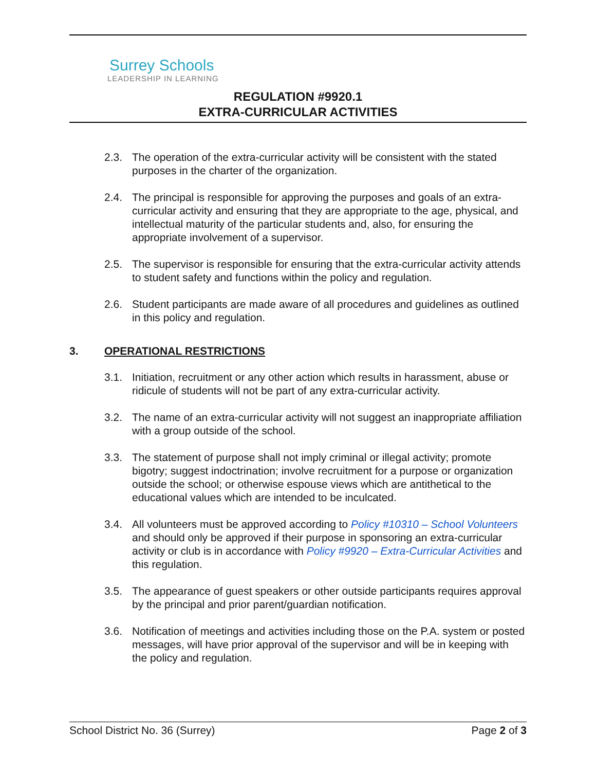Surrey Schools
LEADERSHIP IN LEARNING
REGULATION #9920.1
EXTRA-CURRICULAR ACTIVITIES
2.3. The operation of the extra-curricular activity will be consistent with the stated purposes in the charter of the organization.
2.4. The principal is responsible for approving the purposes and goals of an extra-curricular activity and ensuring that they are appropriate to the age, physical, and intellectual maturity of the particular students and, also, for ensuring the appropriate involvement of a supervisor.
2.5. The supervisor is responsible for ensuring that the extra-curricular activity attends to student safety and functions within the policy and regulation.
2.6. Student participants are made aware of all procedures and guidelines as outlined in this policy and regulation.
3. OPERATIONAL RESTRICTIONS
3.1. Initiation, recruitment or any other action which results in harassment, abuse or ridicule of students will not be part of any extra-curricular activity.
3.2. The name of an extra-curricular activity will not suggest an inappropriate affiliation with a group outside of the school.
3.3. The statement of purpose shall not imply criminal or illegal activity; promote bigotry; suggest indoctrination; involve recruitment for a purpose or organization outside the school; or otherwise espouse views which are antithetical to the educational values which are intended to be inculcated.
3.4. All volunteers must be approved according to Policy #10310 – School Volunteers and should only be approved if their purpose in sponsoring an extra-curricular activity or club is in accordance with Policy #9920 – Extra-Curricular Activities and this regulation.
3.5. The appearance of guest speakers or other outside participants requires approval by the principal and prior parent/guardian notification.
3.6. Notification of meetings and activities including those on the P.A. system or posted messages, will have prior approval of the supervisor and will be in keeping with the policy and regulation.
School District No. 36 (Surrey) Page 2 of 3